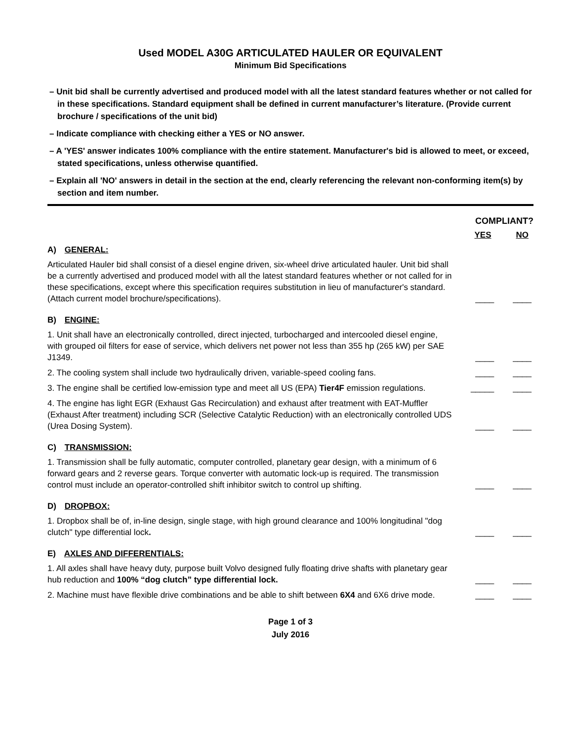Used MODEL A30G ARTICULATED HAULER OR EQUIVALENT
Minimum Bid Specifications
– Unit bid shall be currently advertised and produced model with all the latest standard features whether or not called for in these specifications. Standard equipment shall be defined in current manufacturer’s literature. (Provide current brochure / specifications of the unit bid)
– Indicate compliance with checking either a YES or NO answer.
– A 'YES' answer indicates 100% compliance with the entire statement. Manufacturer's bid is allowed to meet, or exceed, stated specifications, unless otherwise quantified.
– Explain all 'NO' answers in detail in the section at the end, clearly referencing the relevant non-conforming item(s) by section and item number.
COMPLIANT?
YES NO
A) GENERAL:
Articulated Hauler bid shall consist of a diesel engine driven, six-wheel drive articulated hauler. Unit bid shall be a currently advertised and produced model with all the latest standard features whether or not called for in these specifications, except where this specification requires substitution in lieu of manufacturer's standard. (Attach current model brochure/specifications).
____ ____
B) ENGINE:
1. Unit shall have an electronically controlled, direct injected, turbocharged and intercooled diesel engine, with grouped oil filters for ease of service, which delivers net power not less than 355 hp (265 kW) per SAE J1349.
____ ____
2. The cooling system shall include two hydraulically driven, variable-speed cooling fans.
____ ____
3. The engine shall be certified low-emission type and meet all US (EPA) Tier4F emission regulations.
_____ ____
4. The engine has light EGR (Exhaust Gas Recirculation) and exhaust after treatment with EAT-Muffler (Exhaust After treatment) including SCR (Selective Catalytic Reduction) with an electronically controlled UDS (Urea Dosing System).
____ ____
C) TRANSMISSION:
1. Transmission shall be fully automatic, computer controlled, planetary gear design, with a minimum of 6 forward gears and 2 reverse gears. Torque converter with automatic lock-up is required. The transmission control must include an operator-controlled shift inhibitor switch to control up shifting.
____ ____
D) DROPBOX:
1. Dropbox shall be of, in-line design, single stage, with high ground clearance and 100% longitudinal "dog clutch" type differential lock.
____ ____
E) AXLES AND DIFFERENTIALS:
1. All axles shall have heavy duty, purpose built Volvo designed fully floating drive shafts with planetary gear hub reduction and 100% “dog clutch” type differential lock.
____ ____
2. Machine must have flexible drive combinations and be able to shift between 6X4 and 6X6 drive mode.
____ ____
Page 1 of 3
July 2016